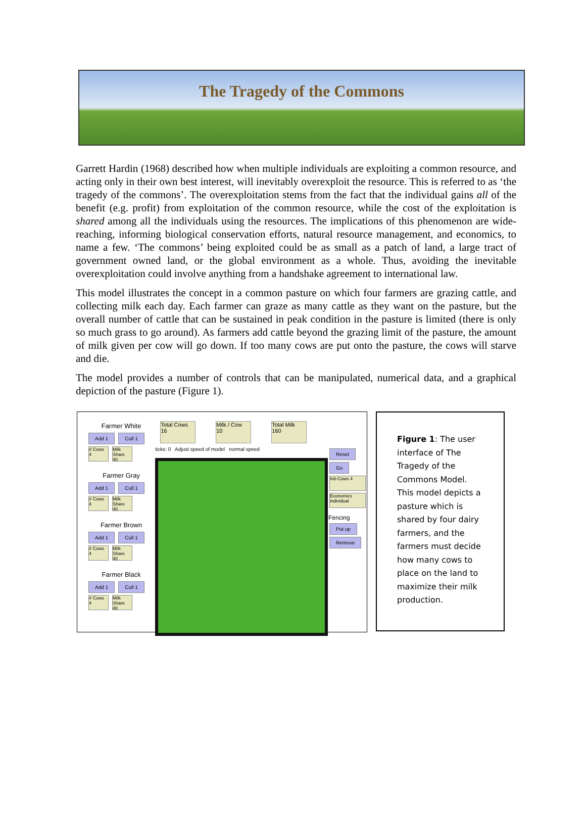The Tragedy of the Commons
Garrett Hardin (1968) described how when multiple individuals are exploiting a common resource, and acting only in their own best interest, will inevitably overexploit the resource. This is referred to as ‘the tragedy of the commons’. The overexploitation stems from the fact that the individual gains all of the benefit (e.g. profit) from exploitation of the common resource, while the cost of the exploitation is shared among all the individuals using the resources. The implications of this phenomenon are wide-reaching, informing biological conservation efforts, natural resource management, and economics, to name a few. ‘The commons’ being exploited could be as small as a patch of land, a large tract of government owned land, or the global environment as a whole. Thus, avoiding the inevitable overexploitation could involve anything from a handshake agreement to international law.
This model illustrates the concept in a common pasture on which four farmers are grazing cattle, and collecting milk each day. Each farmer can graze as many cattle as they want on the pasture, but the overall number of cattle that can be sustained in peak condition in the pasture is limited (there is only so much grass to go around). As farmers add cattle beyond the grazing limit of the pasture, the amount of milk given per cow will go down. If too many cows are put onto the pasture, the cows will starve and die.
The model provides a number of controls that can be manipulated, numerical data, and a graphical depiction of the pasture (Figure 1).
Farmer White
Add 1 Cull 1
# Cows
4 Milk Share
40
Farmer Gray
Add 1 Cull 1
# Cows
4 Milk Share
40
Farmer Brown
Add 1 Cull 1
# Cows
4 Milk Share
40
Farmer Black
Add 1 Cull 1
# Cows
4 Milk Share
40
Total Cows
16 Milk / Cow
10 Total Milk
160
ticks: 0 Adjust speed of model normal speed
Reset
Go
Init-Cows 4
Economics
individual
Fencing
Put up
Remove
Figure 1: The user interface of The Tragedy of the Commons Model. This model depicts a pasture which is shared by four dairy farmers, and the farmers must decide how many cows to place on the land to maximize their milk production.